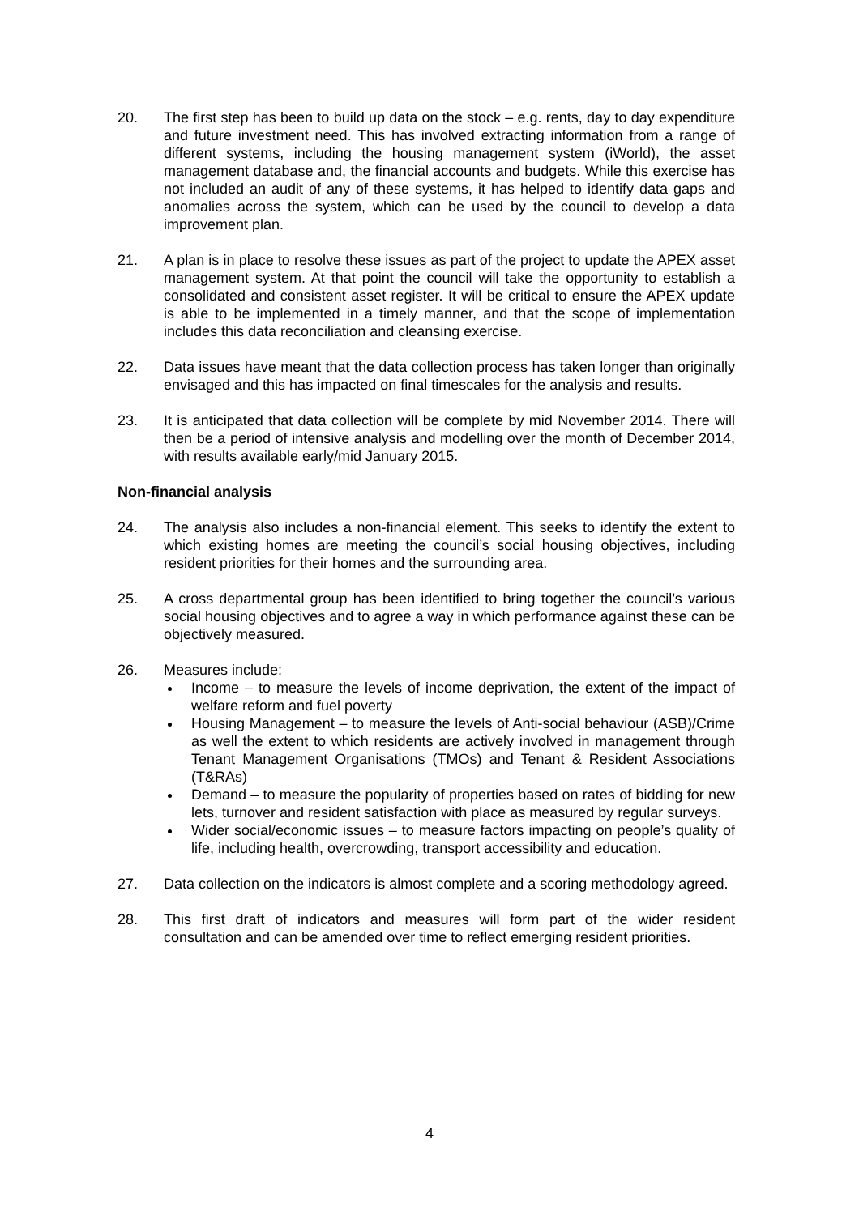20. The first step has been to build up data on the stock – e.g. rents, day to day expenditure and future investment need. This has involved extracting information from a range of different systems, including the housing management system (iWorld), the asset management database and, the financial accounts and budgets. While this exercise has not included an audit of any of these systems, it has helped to identify data gaps and anomalies across the system, which can be used by the council to develop a data improvement plan.
21. A plan is in place to resolve these issues as part of the project to update the APEX asset management system. At that point the council will take the opportunity to establish a consolidated and consistent asset register. It will be critical to ensure the APEX update is able to be implemented in a timely manner, and that the scope of implementation includes this data reconciliation and cleansing exercise.
22. Data issues have meant that the data collection process has taken longer than originally envisaged and this has impacted on final timescales for the analysis and results.
23. It is anticipated that data collection will be complete by mid November 2014. There will then be a period of intensive analysis and modelling over the month of December 2014, with results available early/mid January 2015.
Non-financial analysis
24. The analysis also includes a non-financial element. This seeks to identify the extent to which existing homes are meeting the council’s social housing objectives, including resident priorities for their homes and the surrounding area.
25. A cross departmental group has been identified to bring together the council’s various social housing objectives and to agree a way in which performance against these can be objectively measured.
26. Measures include:
Income – to measure the levels of income deprivation, the extent of the impact of welfare reform and fuel poverty
Housing Management – to measure the levels of Anti-social behaviour (ASB)/Crime as well the extent to which residents are actively involved in management through Tenant Management Organisations (TMOs) and Tenant & Resident Associations (T&RAs)
Demand – to measure the popularity of properties based on rates of bidding for new lets, turnover and resident satisfaction with place as measured by regular surveys.
Wider social/economic issues – to measure factors impacting on people’s quality of life, including health, overcrowding, transport accessibility and education.
27. Data collection on the indicators is almost complete and a scoring methodology agreed.
28. This first draft of indicators and measures will form part of the wider resident consultation and can be amended over time to reflect emerging resident priorities.
4